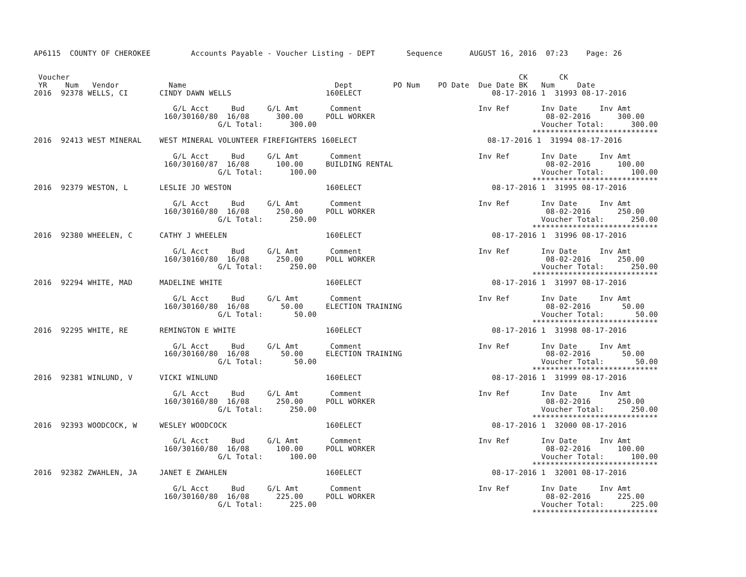AP6115  COUNTY OF CHEROKEE         Accounts Payable - Voucher Listing - DEPT       Sequence      AUGUST 16, 2016  07:23    Page: 26


 Voucher                                                                                                    CK       CK
 YR    Num   Vendor           Name                                 Dept         PO Num    PO Date  Due Date BK   Num     Date
2016  92378 WELLS, CI       CINDY DAWN WELLS                     160ELECT                             08-17-2016 1  31993 08-17-2016

                               G/L Acct     Bud     G/L Amt       Comment                          Inv Ref       Inv Date     Inv Amt
                             160/30160/80  16/08      300.00     POLL WORKER                                      08-02-2016      300.00
                                         G/L Total:      300.00                                                  Voucher Total:      300.00
                                                                                                               ****************************
2016  92413 WEST MINERAL    WEST MINERAL VOLUNTEER FIREFIGHTERS 160ELECT                             08-17-2016 1  31994 08-17-2016

                               G/L Acct     Bud     G/L Amt       Comment                          Inv Ref       Inv Date     Inv Amt
                             160/30160/87  16/08      100.00     BUILDING RENTAL                                  08-02-2016      100.00
                                         G/L Total:      100.00                                                  Voucher Total:      100.00
                                                                                                               ****************************
2016  92379 WESTON, L       LESLIE JO WESTON                     160ELECT                             08-17-2016 1  31995 08-17-2016

                               G/L Acct     Bud     G/L Amt       Comment                          Inv Ref       Inv Date     Inv Amt
                             160/30160/80  16/08      250.00     POLL WORKER                                      08-02-2016      250.00
                                         G/L Total:      250.00                                                  Voucher Total:      250.00
                                                                                                               ****************************
2016  92380 WHEELEN, C      CATHY J WHEELEN                      160ELECT                             08-17-2016 1  31996 08-17-2016

                               G/L Acct     Bud     G/L Amt       Comment                          Inv Ref       Inv Date     Inv Amt
                             160/30160/80  16/08      250.00     POLL WORKER                                      08-02-2016      250.00
                                         G/L Total:      250.00                                                  Voucher Total:      250.00
                                                                                                               ****************************
2016  92294 WHITE, MAD      MADELINE WHITE                       160ELECT                             08-17-2016 1  31997 08-17-2016

                               G/L Acct     Bud     G/L Amt       Comment                          Inv Ref       Inv Date     Inv Amt
                             160/30160/80  16/08       50.00     ELECTION TRAINING                                08-02-2016       50.00
                                         G/L Total:       50.00                                                  Voucher Total:       50.00
                                                                                                               ****************************
2016  92295 WHITE, RE       REMINGTON E WHITE                    160ELECT                             08-17-2016 1  31998 08-17-2016

                               G/L Acct     Bud     G/L Amt       Comment                          Inv Ref       Inv Date     Inv Amt
                             160/30160/80  16/08       50.00     ELECTION TRAINING                                08-02-2016       50.00
                                         G/L Total:       50.00                                                  Voucher Total:       50.00
                                                                                                               ****************************
2016  92381 WINLUND, V      VICKI WINLUND                        160ELECT                             08-17-2016 1  31999 08-17-2016

                               G/L Acct     Bud     G/L Amt       Comment                          Inv Ref       Inv Date     Inv Amt
                             160/30160/80  16/08      250.00     POLL WORKER                                      08-02-2016      250.00
                                         G/L Total:      250.00                                                  Voucher Total:      250.00
                                                                                                               ****************************
2016  92393 WOODCOCK, W     WESLEY WOODCOCK                      160ELECT                             08-17-2016 1  32000 08-17-2016

                               G/L Acct     Bud     G/L Amt       Comment                          Inv Ref       Inv Date     Inv Amt
                             160/30160/80  16/08      100.00     POLL WORKER                                      08-02-2016      100.00
                                         G/L Total:      100.00                                                  Voucher Total:      100.00
                                                                                                               ****************************
2016  92382 ZWAHLEN, JA     JANET E ZWAHLEN                      160ELECT                             08-17-2016 1  32001 08-17-2016

                               G/L Acct     Bud     G/L Amt       Comment                          Inv Ref       Inv Date     Inv Amt
                             160/30160/80  16/08      225.00     POLL WORKER                                      08-02-2016      225.00
                                         G/L Total:      225.00                                                  Voucher Total:      225.00
                                                                                                               ****************************